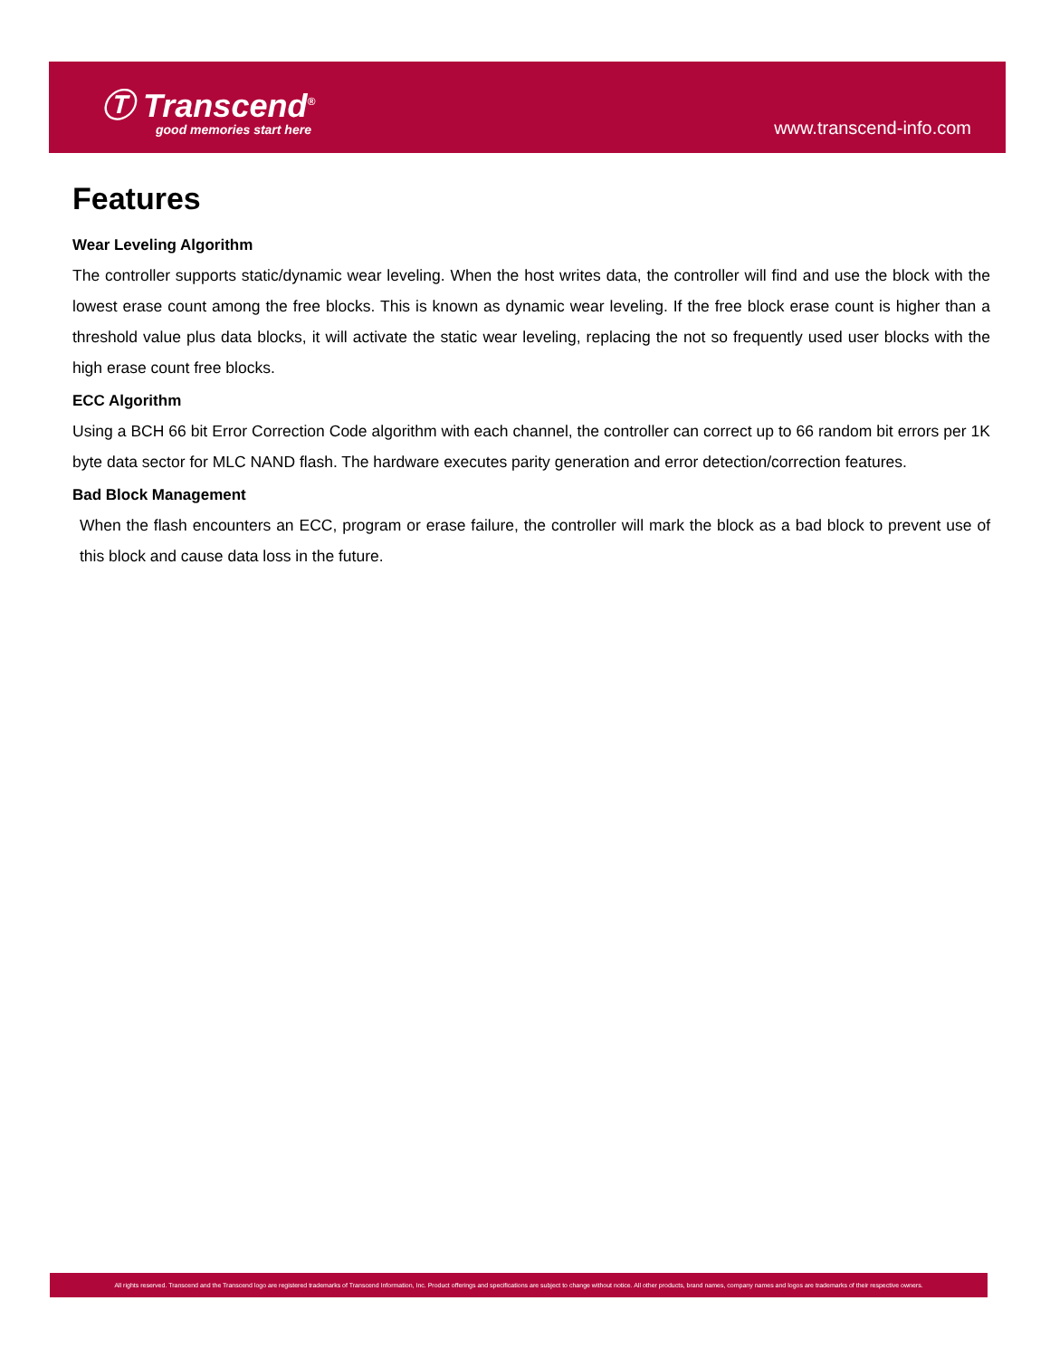Ⓣ Transcend<sup>®</sup>
good memories start here
www.transcend-info.com
Features
Wear Leveling Algorithm
The controller supports static/dynamic wear leveling. When the host writes data, the controller will find and use the block with the lowest erase count among the free blocks. This is known as dynamic wear leveling. If the free block erase count is higher than a threshold value plus data blocks, it will activate the static wear leveling, replacing the not so frequently used user blocks with the high erase count free blocks.
ECC Algorithm
Using a BCH 66 bit Error Correction Code algorithm with each channel, the controller can correct up to 66 random bit errors per 1K byte data sector for MLC NAND flash. The hardware executes parity generation and error detection/correction features.
Bad Block Management
When the flash encounters an ECC, program or erase failure, the controller will mark the block as a bad block to prevent use of this block and cause data loss in the future.
All rights reserved. Transcend and the Transcend logo are registered trademarks of Transcend Information, Inc. Product offerings and specifications are subject to change without notice. All other products, brand names, company names and logos are trademarks of their respective owners.